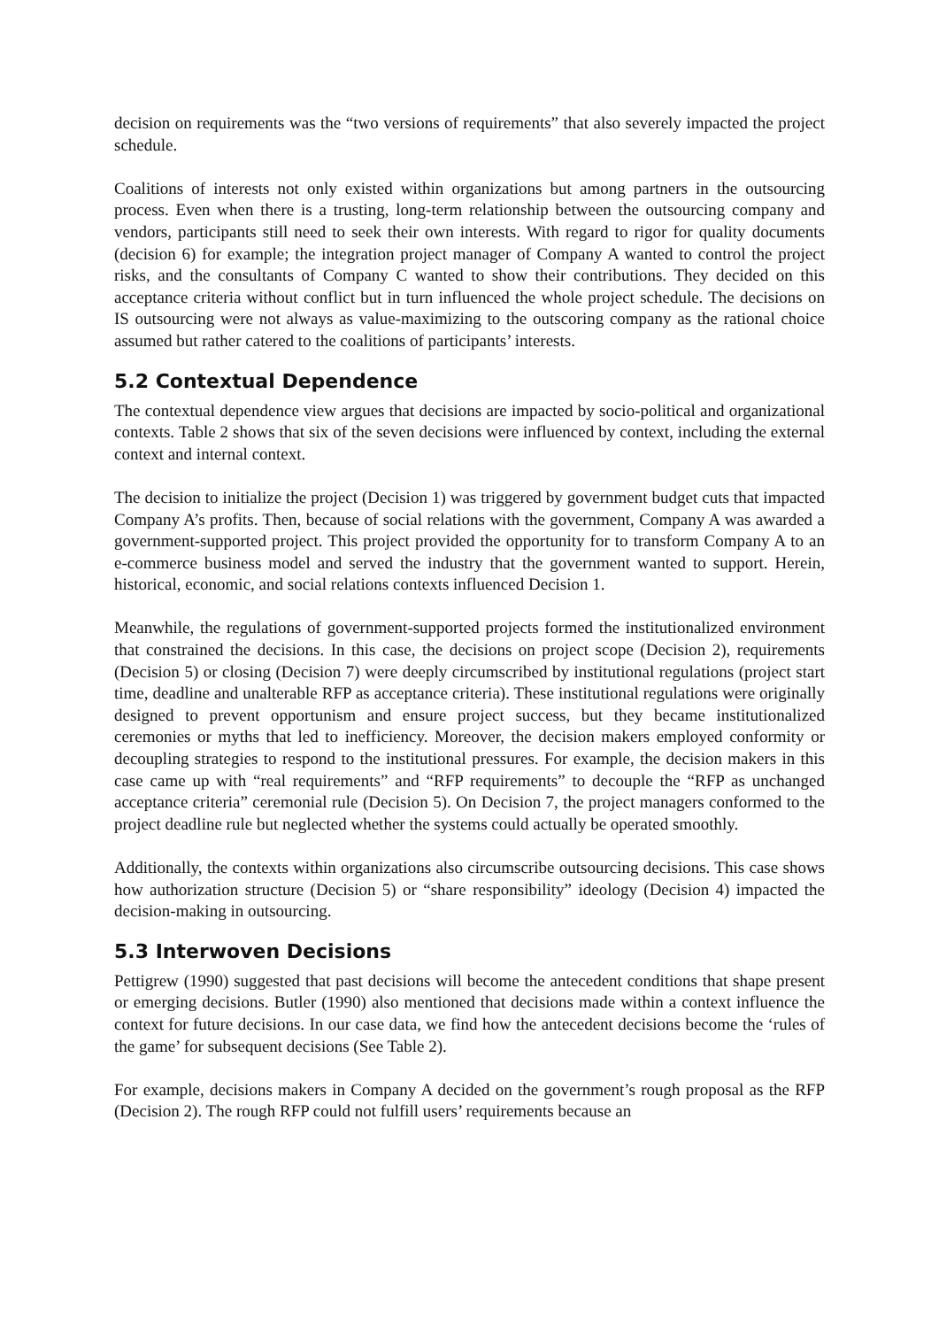decision on requirements was the “two versions of requirements” that also severely impacted the project schedule.
Coalitions of interests not only existed within organizations but among partners in the outsourcing process. Even when there is a trusting, long-term relationship between the outsourcing company and vendors, participants still need to seek their own interests. With regard to rigor for quality documents (decision 6) for example; the integration project manager of Company A wanted to control the project risks, and the consultants of Company C wanted to show their contributions. They decided on this acceptance criteria without conflict but in turn influenced the whole project schedule. The decisions on IS outsourcing were not always as value-maximizing to the outscoring company as the rational choice assumed but rather catered to the coalitions of participants’ interests.
5.2 Contextual Dependence
The contextual dependence view argues that decisions are impacted by socio-political and organizational contexts. Table 2 shows that six of the seven decisions were influenced by context, including the external context and internal context.
The decision to initialize the project (Decision 1) was triggered by government budget cuts that impacted Company A’s profits. Then, because of social relations with the government, Company A was awarded a government-supported project. This project provided the opportunity for to transform Company A to an e-commerce business model and served the industry that the government wanted to support. Herein, historical, economic, and social relations contexts influenced Decision 1.
Meanwhile, the regulations of government-supported projects formed the institutionalized environment that constrained the decisions. In this case, the decisions on project scope (Decision 2), requirements (Decision 5) or closing (Decision 7) were deeply circumscribed by institutional regulations (project start time, deadline and unalterable RFP as acceptance criteria). These institutional regulations were originally designed to prevent opportunism and ensure project success, but they became institutionalized ceremonies or myths that led to inefficiency. Moreover, the decision makers employed conformity or decoupling strategies to respond to the institutional pressures. For example, the decision makers in this case came up with “real requirements” and “RFP requirements” to decouple the “RFP as unchanged acceptance criteria” ceremonial rule (Decision 5). On Decision 7, the project managers conformed to the project deadline rule but neglected whether the systems could actually be operated smoothly.
Additionally, the contexts within organizations also circumscribe outsourcing decisions. This case shows how authorization structure (Decision 5) or “share responsibility” ideology (Decision 4) impacted the decision-making in outsourcing.
5.3 Interwoven Decisions
Pettigrew (1990) suggested that past decisions will become the antecedent conditions that shape present or emerging decisions. Butler (1990) also mentioned that decisions made within a context influence the context for future decisions. In our case data, we find how the antecedent decisions become the ‘rules of the game’ for subsequent decisions (See Table 2).
For example, decisions makers in Company A decided on the government’s rough proposal as the RFP (Decision 2). The rough RFP could not fulfill users’ requirements because an